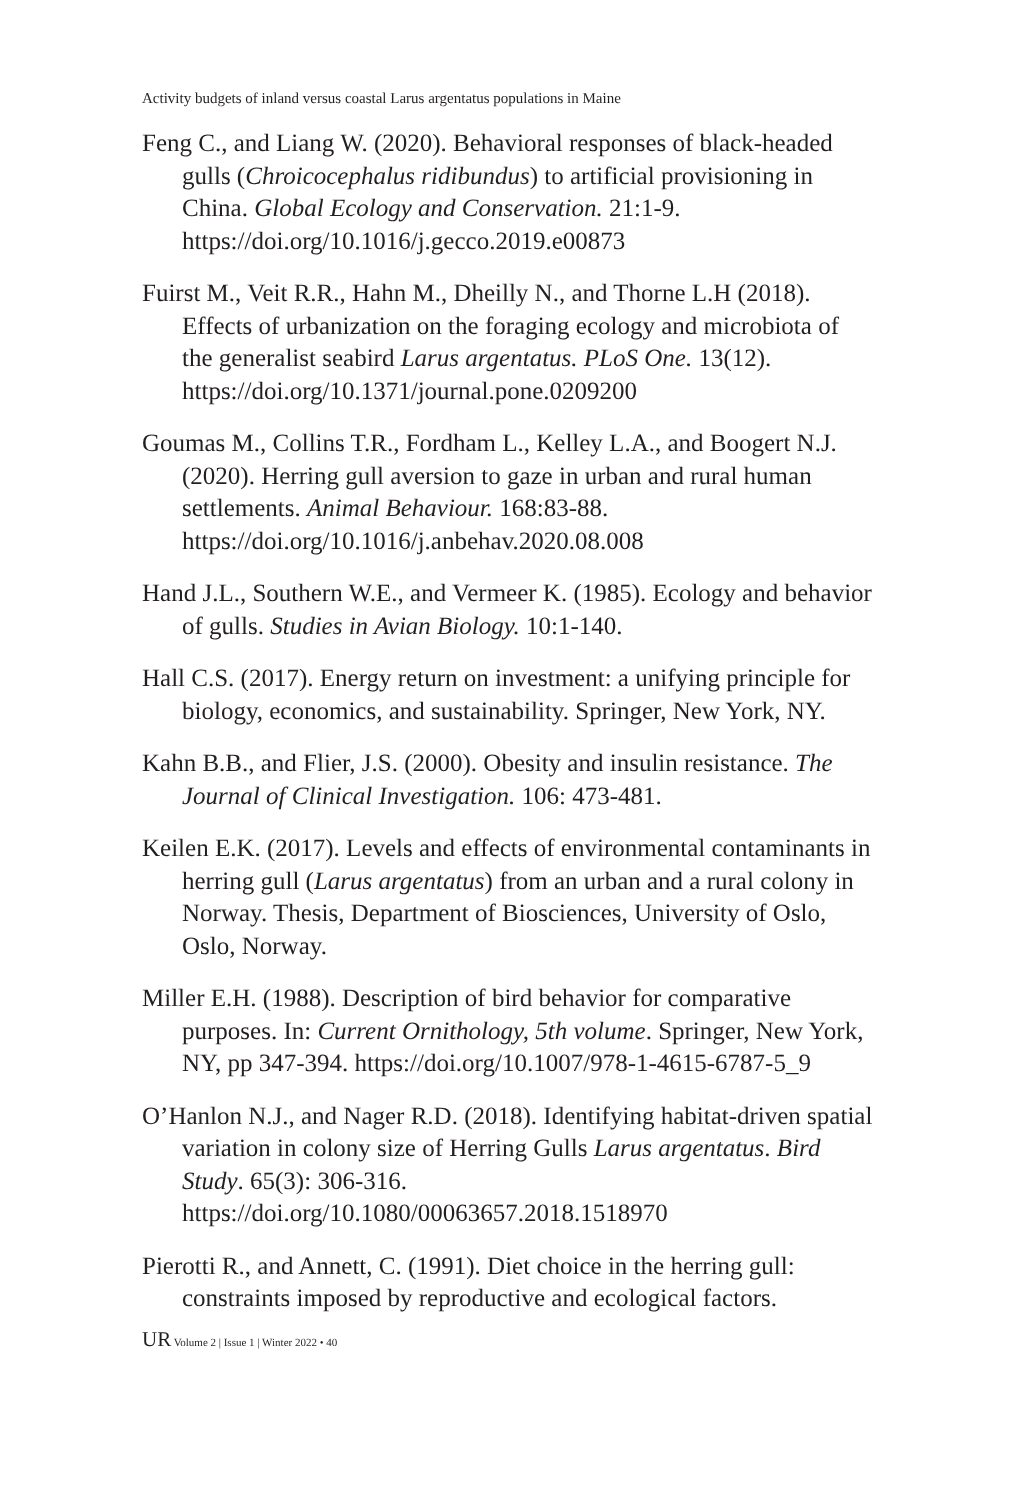Activity budgets of inland versus coastal Larus argentatus populations in Maine
Feng C., and Liang W. (2020). Behavioral responses of black-headed gulls (Chroicocephalus ridibundus) to artificial provisioning in China. Global Ecology and Conservation. 21:1-9. https://doi.org/10.1016/j.gecco.2019.e00873
Fuirst M., Veit R.R., Hahn M., Dheilly N., and Thorne L.H (2018). Effects of urbanization on the foraging ecology and microbiota of the generalist seabird Larus argentatus. PLoS One. 13(12). https://doi.org/10.1371/journal.pone.0209200
Goumas M., Collins T.R., Fordham L., Kelley L.A., and Boogert N.J. (2020). Herring gull aversion to gaze in urban and rural human settlements. Animal Behaviour. 168:83-88. https://doi.org/10.1016/j.anbehav.2020.08.008
Hand J.L., Southern W.E., and Vermeer K. (1985). Ecology and behavior of gulls. Studies in Avian Biology. 10:1-140.
Hall C.S. (2017). Energy return on investment: a unifying principle for biology, economics, and sustainability. Springer, New York, NY.
Kahn B.B., and Flier, J.S. (2000). Obesity and insulin resistance. The Journal of Clinical Investigation. 106: 473-481.
Keilen E.K. (2017). Levels and effects of environmental contaminants in herring gull (Larus argentatus) from an urban and a rural colony in Norway. Thesis, Department of Biosciences, University of Oslo, Oslo, Norway.
Miller E.H. (1988). Description of bird behavior for comparative purposes. In: Current Ornithology, 5th volume. Springer, New York, NY, pp 347-394. https://doi.org/10.1007/978-1-4615-6787-5_9
O’Hanlon N.J., and Nager R.D. (2018). Identifying habitat-driven spatial variation in colony size of Herring Gulls Larus argentatus. Bird Study. 65(3): 306-316. https://doi.org/10.1080/00063657.2018.1518970
Pierotti R., and Annett, C. (1991). Diet choice in the herring gull: constraints imposed by reproductive and ecological factors.
UR Volume 2 | Issue 1 | Winter 2022 • 40